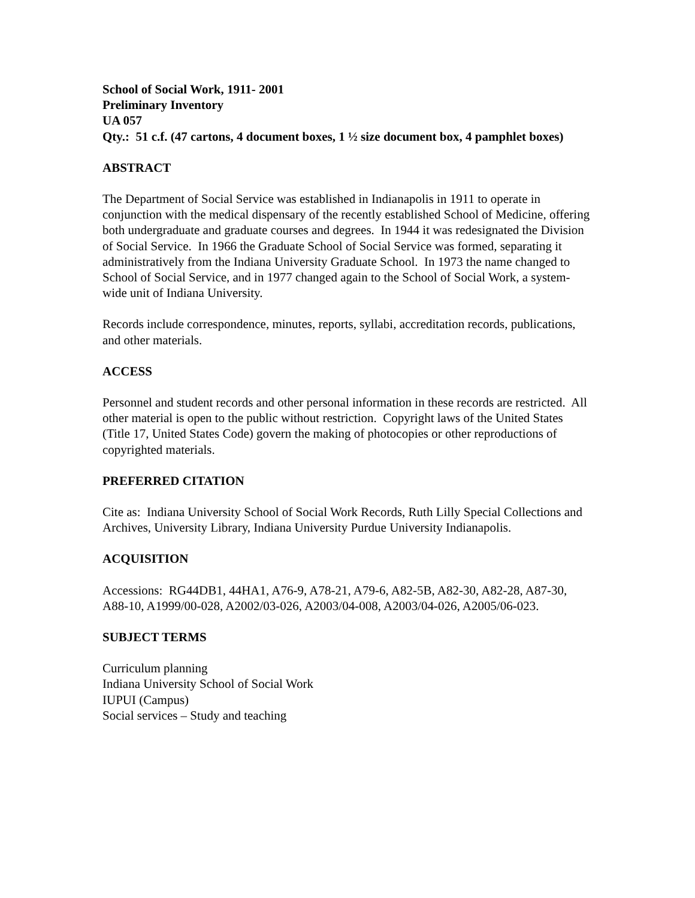School of Social Work, 1911- 2001
Preliminary Inventory
UA 057
Qty.: 51 c.f. (47 cartons, 4 document boxes, 1 ½ size document box, 4 pamphlet boxes)
ABSTRACT
The Department of Social Service was established in Indianapolis in 1911 to operate in conjunction with the medical dispensary of the recently established School of Medicine, offering both undergraduate and graduate courses and degrees. In 1944 it was redesignated the Division of Social Service. In 1966 the Graduate School of Social Service was formed, separating it administratively from the Indiana University Graduate School. In 1973 the name changed to School of Social Service, and in 1977 changed again to the School of Social Work, a system-wide unit of Indiana University.
Records include correspondence, minutes, reports, syllabi, accreditation records, publications, and other materials.
ACCESS
Personnel and student records and other personal information in these records are restricted. All other material is open to the public without restriction. Copyright laws of the United States (Title 17, United States Code) govern the making of photocopies or other reproductions of copyrighted materials.
PREFERRED CITATION
Cite as: Indiana University School of Social Work Records, Ruth Lilly Special Collections and Archives, University Library, Indiana University Purdue University Indianapolis.
ACQUISITION
Accessions: RG44DB1, 44HA1, A76-9, A78-21, A79-6, A82-5B, A82-30, A82-28, A87-30, A88-10, A1999/00-028, A2002/03-026, A2003/04-008, A2003/04-026, A2005/06-023.
SUBJECT TERMS
Curriculum planning
Indiana University School of Social Work
IUPUI (Campus)
Social services – Study and teaching